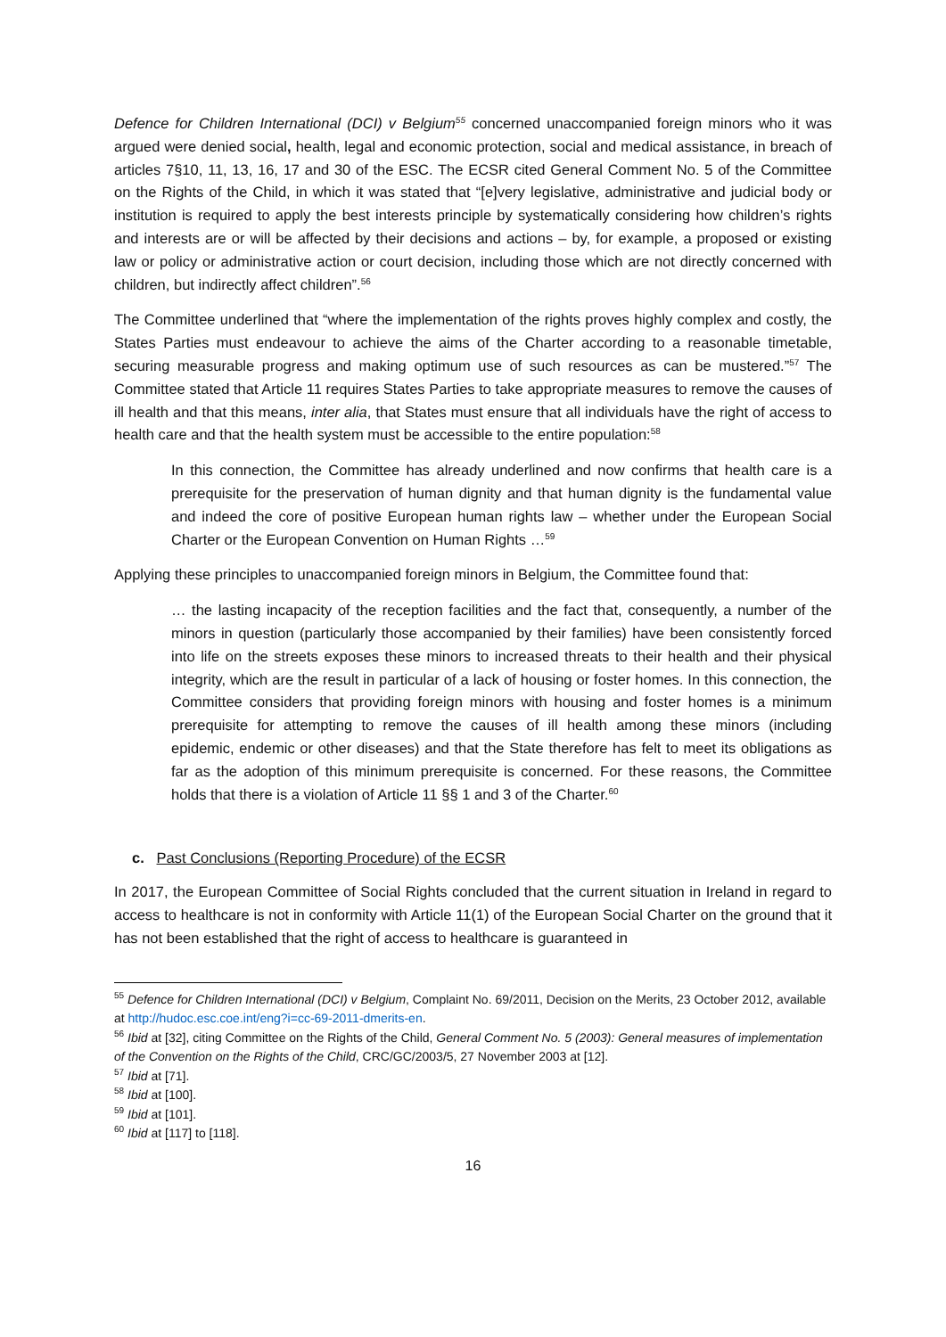Defence for Children International (DCI) v Belgium<sup>55</sup> concerned unaccompanied foreign minors who it was argued were denied social, health, legal and economic protection, social and medical assistance, in breach of articles 7§10, 11, 13, 16, 17 and 30 of the ESC. The ECSR cited General Comment No. 5 of the Committee on the Rights of the Child, in which it was stated that “[e]very legislative, administrative and judicial body or institution is required to apply the best interests principle by systematically considering how children’s rights and interests are or will be affected by their decisions and actions – by, for example, a proposed or existing law or policy or administrative action or court decision, including those which are not directly concerned with children, but indirectly affect children”.<sup>56</sup>
The Committee underlined that “where the implementation of the rights proves highly complex and costly, the States Parties must endeavour to achieve the aims of the Charter according to a reasonable timetable, securing measurable progress and making optimum use of such resources as can be mustered.”<sup>57</sup> The Committee stated that Article 11 requires States Parties to take appropriate measures to remove the causes of ill health and that this means, inter alia, that States must ensure that all individuals have the right of access to health care and that the health system must be accessible to the entire population:<sup>58</sup>
In this connection, the Committee has already underlined and now confirms that health care is a prerequisite for the preservation of human dignity and that human dignity is the fundamental value and indeed the core of positive European human rights law – whether under the European Social Charter or the European Convention on Human Rights …<sup>59</sup>
Applying these principles to unaccompanied foreign minors in Belgium, the Committee found that:
… the lasting incapacity of the reception facilities and the fact that, consequently, a number of the minors in question (particularly those accompanied by their families) have been consistently forced into life on the streets exposes these minors to increased threats to their health and their physical integrity, which are the result in particular of a lack of housing or foster homes. In this connection, the Committee considers that providing foreign minors with housing and foster homes is a minimum prerequisite for attempting to remove the causes of ill health among these minors (including epidemic, endemic or other diseases) and that the State therefore has felt to meet its obligations as far as the adoption of this minimum prerequisite is concerned. For these reasons, the Committee holds that there is a violation of Article 11 §§ 1 and 3 of the Charter.<sup>60</sup>
c. Past Conclusions (Reporting Procedure) of the ECSR
In 2017, the European Committee of Social Rights concluded that the current situation in Ireland in regard to access to healthcare is not in conformity with Article 11(1) of the European Social Charter on the ground that it has not been established that the right of access to healthcare is guaranteed in
<sup>55</sup> Defence for Children International (DCI) v Belgium, Complaint No. 69/2011, Decision on the Merits, 23 October 2012, available at http://hudoc.esc.coe.int/eng?i=cc-69-2011-dmerits-en.
<sup>56</sup> Ibid at [32], citing Committee on the Rights of the Child, General Comment No. 5 (2003): General measures of implementation of the Convention on the Rights of the Child, CRC/GC/2003/5, 27 November 2003 at [12].
<sup>57</sup> Ibid at [71].
<sup>58</sup> Ibid at [100].
<sup>59</sup> Ibid at [101].
<sup>60</sup> Ibid at [117] to [118].
16